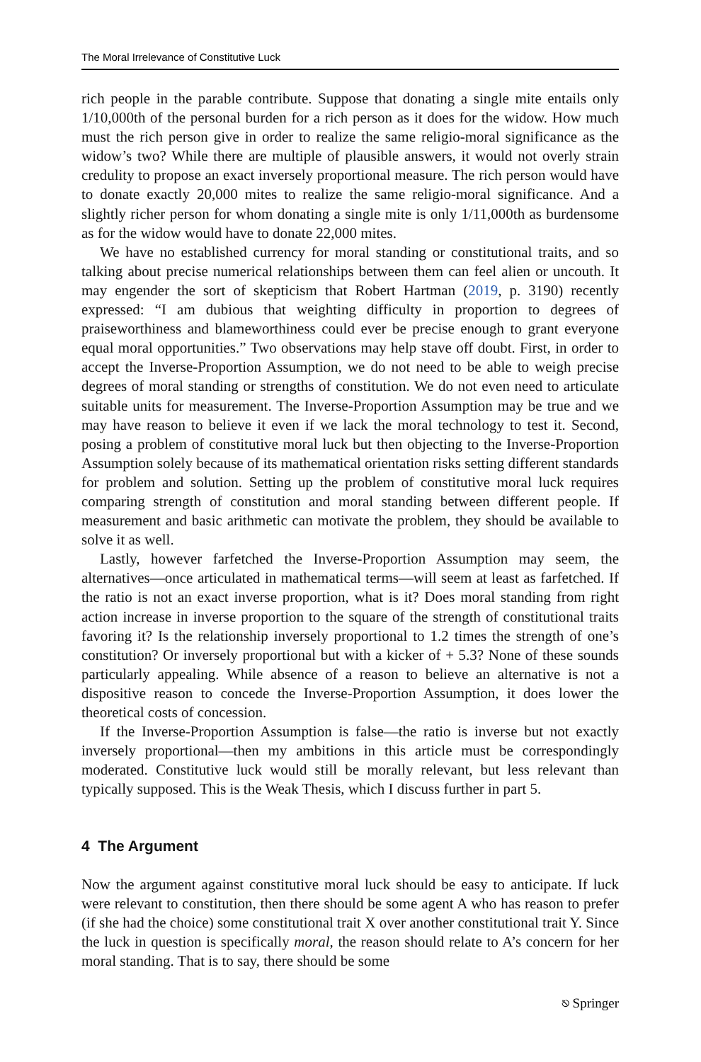The Moral Irrelevance of Constitutive Luck
rich people in the parable contribute. Suppose that donating a single mite entails only 1/10,000th of the personal burden for a rich person as it does for the widow. How much must the rich person give in order to realize the same religio-moral significance as the widow’s two? While there are multiple of plausible answers, it would not overly strain credulity to propose an exact inversely proportional measure. The rich person would have to donate exactly 20,000 mites to realize the same religio-moral significance. And a slightly richer person for whom donating a single mite is only 1/11,000th as burdensome as for the widow would have to donate 22,000 mites.
We have no established currency for moral standing or constitutional traits, and so talking about precise numerical relationships between them can feel alien or uncouth. It may engender the sort of skepticism that Robert Hartman (2019, p. 3190) recently expressed: “I am dubious that weighting difficulty in proportion to degrees of praiseworthiness and blameworthiness could ever be precise enough to grant everyone equal moral opportunities.” Two observations may help stave off doubt. First, in order to accept the Inverse-Proportion Assumption, we do not need to be able to weigh precise degrees of moral standing or strengths of constitution. We do not even need to articulate suitable units for measurement. The Inverse-Proportion Assumption may be true and we may have reason to believe it even if we lack the moral technology to test it. Second, posing a problem of constitutive moral luck but then objecting to the Inverse-Proportion Assumption solely because of its mathematical orientation risks setting different standards for problem and solution. Setting up the problem of constitutive moral luck requires comparing strength of constitution and moral standing between different people. If measurement and basic arithmetic can motivate the problem, they should be available to solve it as well.
Lastly, however farfetched the Inverse-Proportion Assumption may seem, the alternatives—once articulated in mathematical terms—will seem at least as farfetched. If the ratio is not an exact inverse proportion, what is it? Does moral standing from right action increase in inverse proportion to the square of the strength of constitutional traits favoring it? Is the relationship inversely proportional to 1.2 times the strength of one’s constitution? Or inversely proportional but with a kicker of + 5.3? None of these sounds particularly appealing. While absence of a reason to believe an alternative is not a dispositive reason to concede the Inverse-Proportion Assumption, it does lower the theoretical costs of concession.
If the Inverse-Proportion Assumption is false—the ratio is inverse but not exactly inversely proportional—then my ambitions in this article must be correspondingly moderated. Constitutive luck would still be morally relevant, but less relevant than typically supposed. This is the Weak Thesis, which I discuss further in part 5.
4 The Argument
Now the argument against constitutive moral luck should be easy to anticipate. If luck were relevant to constitution, then there should be some agent A who has reason to prefer (if she had the choice) some constitutional trait X over another constitutional trait Y. Since the luck in question is specifically moral, the reason should relate to A’s concern for her moral standing. That is to say, there should be some
⎋ Springer